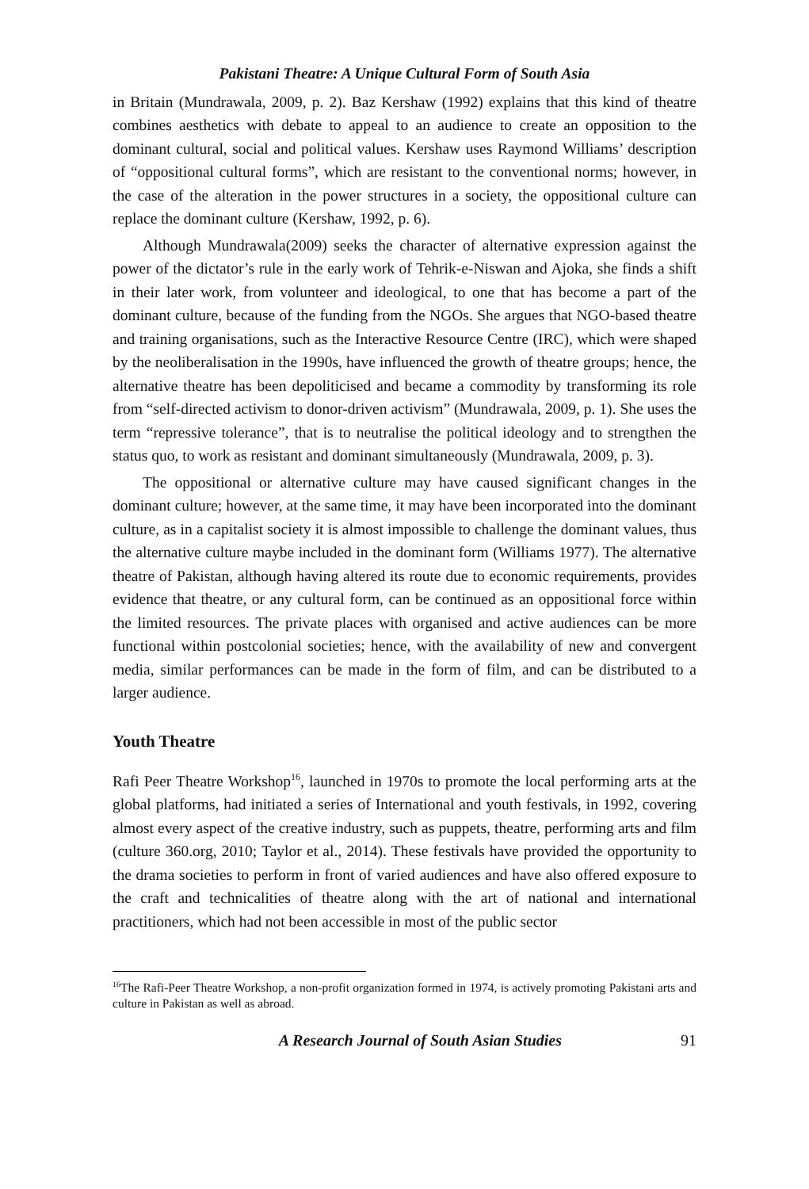Pakistani Theatre: A Unique Cultural Form of South Asia
in Britain (Mundrawala, 2009, p. 2). Baz Kershaw (1992) explains that this kind of theatre combines aesthetics with debate to appeal to an audience to create an opposition to the dominant cultural, social and political values. Kershaw uses Raymond Williams’ description of “oppositional cultural forms”, which are resistant to the conventional norms; however, in the case of the alteration in the power structures in a society, the oppositional culture can replace the dominant culture (Kershaw, 1992, p. 6).
Although Mundrawala(2009) seeks the character of alternative expression against the power of the dictator’s rule in the early work of Tehrik-e-Niswan and Ajoka, she finds a shift in their later work, from volunteer and ideological, to one that has become a part of the dominant culture, because of the funding from the NGOs. She argues that NGO-based theatre and training organisations, such as the Interactive Resource Centre (IRC), which were shaped by the neoliberalisation in the 1990s, have influenced the growth of theatre groups; hence, the alternative theatre has been depoliticised and became a commodity by transforming its role from “self-directed activism to donor-driven activism” (Mundrawala, 2009, p. 1). She uses the term “repressive tolerance”, that is to neutralise the political ideology and to strengthen the status quo, to work as resistant and dominant simultaneously (Mundrawala, 2009, p. 3).
The oppositional or alternative culture may have caused significant changes in the dominant culture; however, at the same time, it may have been incorporated into the dominant culture, as in a capitalist society it is almost impossible to challenge the dominant values, thus the alternative culture maybe included in the dominant form (Williams 1977). The alternative theatre of Pakistan, although having altered its route due to economic requirements, provides evidence that theatre, or any cultural form, can be continued as an oppositional force within the limited resources. The private places with organised and active audiences can be more functional within postcolonial societies; hence, with the availability of new and convergent media, similar performances can be made in the form of film, and can be distributed to a larger audience.
Youth Theatre
Rafi Peer Theatre Workshop<sup>16</sup>, launched in 1970s to promote the local performing arts at the global platforms, had initiated a series of International and youth festivals, in 1992, covering almost every aspect of the creative industry, such as puppets, theatre, performing arts and film (culture 360.org, 2010; Taylor et al., 2014). These festivals have provided the opportunity to the drama societies to perform in front of varied audiences and have also offered exposure to the craft and technicalities of theatre along with the art of national and international practitioners, which had not been accessible in most of the public sector
<sup>16</sup> The Rafi-Peer Theatre Workshop, a non-profit organization formed in 1974, is actively promoting Pakistani arts and culture in Pakistan as well as abroad.
A Research Journal of South Asian Studies 91